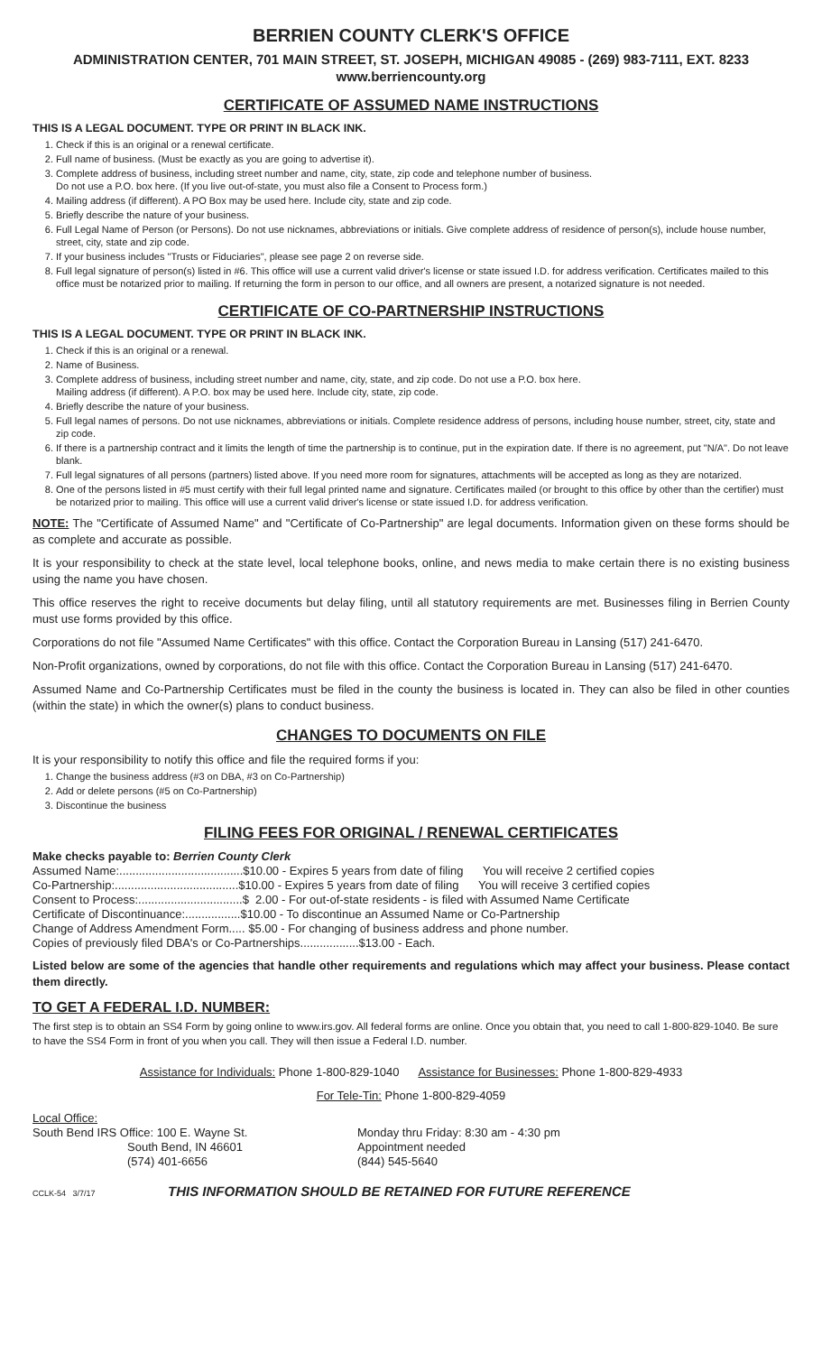BERRIEN COUNTY CLERK'S OFFICE
ADMINISTRATION CENTER, 701 MAIN STREET, ST. JOSEPH, MICHIGAN 49085 - (269) 983-7111, EXT. 8233
www.berriencounty.org
CERTIFICATE OF ASSUMED NAME INSTRUCTIONS
THIS IS A LEGAL DOCUMENT. TYPE OR PRINT IN BLACK INK.
1. Check if this is an original or a renewal certificate.
2. Full name of business. (Must be exactly as you are going to advertise it).
3. Complete address of business, including street number and name, city, state, zip code and telephone number of business.
Do not use a P.O. box here. (If you live out-of-state, you must also file a Consent to Process form.)
4. Mailing address (if different). A PO Box may be used here. Include city, state and zip code.
5. Briefly describe the nature of your business.
6. Full Legal Name of Person (or Persons). Do not use nicknames, abbreviations or initials. Give complete address of residence of person(s), include house number, street, city, state and zip code.
7. If your business includes "Trusts or Fiduciaries", please see page 2 on reverse side.
8. Full legal signature of person(s) listed in #6. This office will use a current valid driver's license or state issued I.D. for address verification. Certificates mailed to this office must be notarized prior to mailing. If returning the form in person to our office, and all owners are present, a notarized signature is not needed.
CERTIFICATE OF CO-PARTNERSHIP INSTRUCTIONS
THIS IS A LEGAL DOCUMENT. TYPE OR PRINT IN BLACK INK.
1. Check if this is an original or a renewal.
2. Name of Business.
3. Complete address of business, including street number and name, city, state, and zip code. Do not use a P.O. box here.
Mailing address (if different). A P.O. box may be used here. Include city, state, zip code.
4. Briefly describe the nature of your business.
5. Full legal names of persons. Do not use nicknames, abbreviations or initials. Complete residence address of persons, including house number, street, city, state and zip code.
6. If there is a partnership contract and it limits the length of time the partnership is to continue, put in the expiration date. If there is no agreement, put "N/A". Do not leave blank.
7. Full legal signatures of all persons (partners) listed above. If you need more room for signatures, attachments will be accepted as long as they are notarized.
8. One of the persons listed in #5 must certify with their full legal printed name and signature. Certificates mailed (or brought to this office by other than the certifier) must be notarized prior to mailing. This office will use a current valid driver's license or state issued I.D. for address verification.
NOTE: The "Certificate of Assumed Name" and "Certificate of Co-Partnership" are legal documents. Information given on these forms should be as complete and accurate as possible.
It is your responsibility to check at the state level, local telephone books, online, and news media to make certain there is no existing business using the name you have chosen.
This office reserves the right to receive documents but delay filing, until all statutory requirements are met. Businesses filing in Berrien County must use forms provided by this office.
Corporations do not file "Assumed Name Certificates" with this office. Contact the Corporation Bureau in Lansing (517) 241-6470.
Non-Profit organizations, owned by corporations, do not file with this office. Contact the Corporation Bureau in Lansing (517) 241-6470.
Assumed Name and Co-Partnership Certificates must be filed in the county the business is located in. They can also be filed in other counties (within the state) in which the owner(s) plans to conduct business.
CHANGES TO DOCUMENTS ON FILE
It is your responsibility to notify this office and file the required forms if you:
1. Change the business address (#3 on DBA, #3 on Co-Partnership)
2. Add or delete persons (#5 on Co-Partnership)
3. Discontinue the business
FILING FEES FOR ORIGINAL / RENEWAL CERTIFICATES
Make checks payable to: Berrien County Clerk
Assumed Name:......................................$10.00 - Expires 5 years from date of filing You will receive 2 certified copies
Co-Partnership:......................................$10.00 - Expires 5 years from date of filing You will receive 3 certified copies
Consent to Process:................................$ 2.00 - For out-of-state residents - is filed with Assumed Name Certificate
Certificate of Discontinuance:.................$10.00 - To discontinue an Assumed Name or Co-Partnership
Change of Address Amendment Form..... $5.00 - For changing of business address and phone number.
Copies of previously filed DBA's or Co-Partnerships..................$13.00 - Each.
Listed below are some of the agencies that handle other requirements and regulations which may affect your business. Please contact them directly.
TO GET A FEDERAL I.D. NUMBER:
The first step is to obtain an SS4 Form by going online to www.irs.gov. All federal forms are online. Once you obtain that, you need to call 1-800-829-1040. Be sure to have the SS4 Form in front of you when you call. They will then issue a Federal I.D. number.
Assistance for Individuals: Phone 1-800-829-1040 Assistance for Businesses: Phone 1-800-829-4933
For Tele-Tin: Phone 1-800-829-4059
Local Office:
South Bend IRS Office: 100 E. Wayne St.
South Bend, IN 46601
(574) 401-6656
Monday thru Friday: 8:30 am - 4:30 pm
Appointment needed
(844) 545-5640
CCLK-54 3/7/17 THIS INFORMATION SHOULD BE RETAINED FOR FUTURE REFERENCE